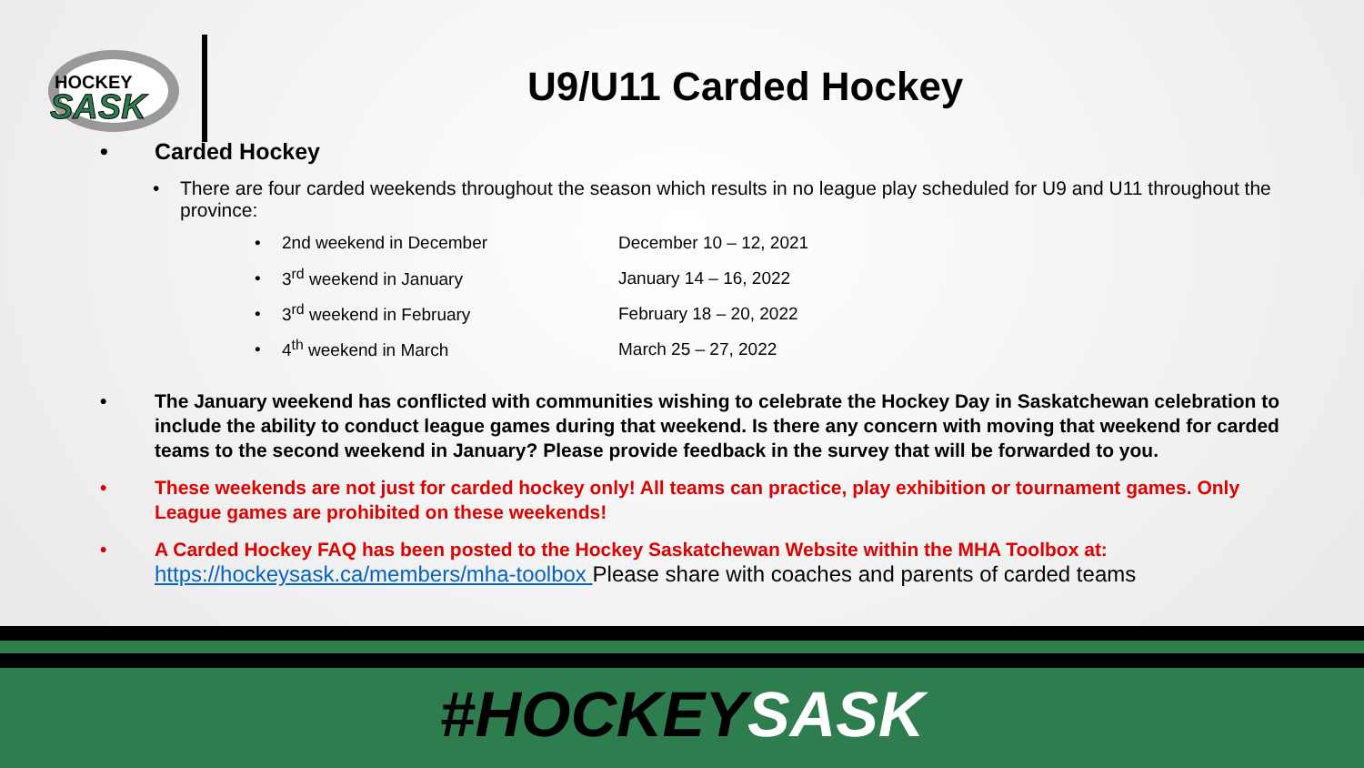HOCKEY
SASK
U9/U11 Carded Hockey
• Carded Hockey
• There are four carded weekends throughout the season which results in no league play scheduled for U9 and U11 throughout the province:
• 2nd weekend in December December 10 – 12, 2021
• 3<sup>rd</sup> weekend in January January 14 – 16, 2022
• 3<sup>rd</sup> weekend in February February 18 – 20, 2022
• 4<sup>th</sup> weekend in March March 25 – 27, 2022
• The January weekend has conflicted with communities wishing to celebrate the Hockey Day in Saskatchewan celebration to include the ability to conduct league games during that weekend. Is there any concern with moving that weekend for carded teams to the second weekend in January? Please provide feedback in the survey that will be forwarded to you.
• These weekends are not just for carded hockey only! All teams can practice, play exhibition or tournament games. Only League games are prohibited on these weekends!
• A Carded Hockey FAQ has been posted to the Hockey Saskatchewan Website within the MHA Toolbox at:
https://hockeysask.ca/members/mha-toolbox Please share with coaches and parents of carded teams
#HOCKEYSASK